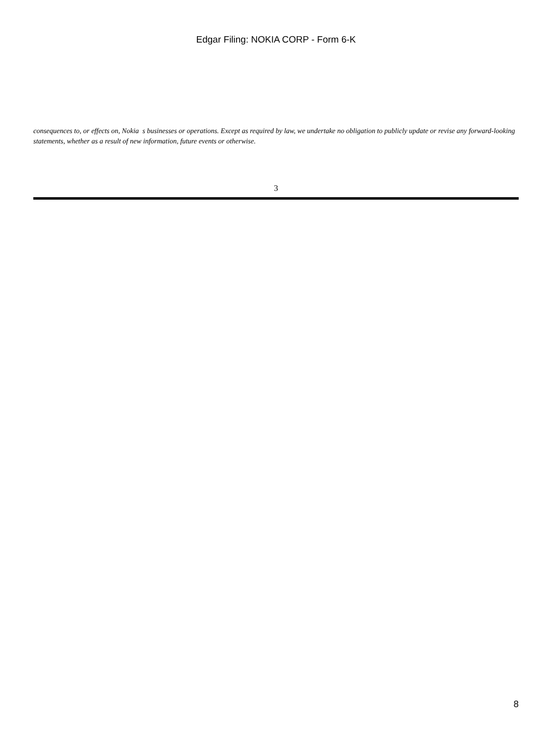Edgar Filing: NOKIA CORP - Form 6-K
consequences to, or effects on, Nokia s businesses or operations. Except as required by law, we undertake no obligation to publicly update or revise any forward-looking statements, whether as a result of new information, future events or otherwise.
3
8